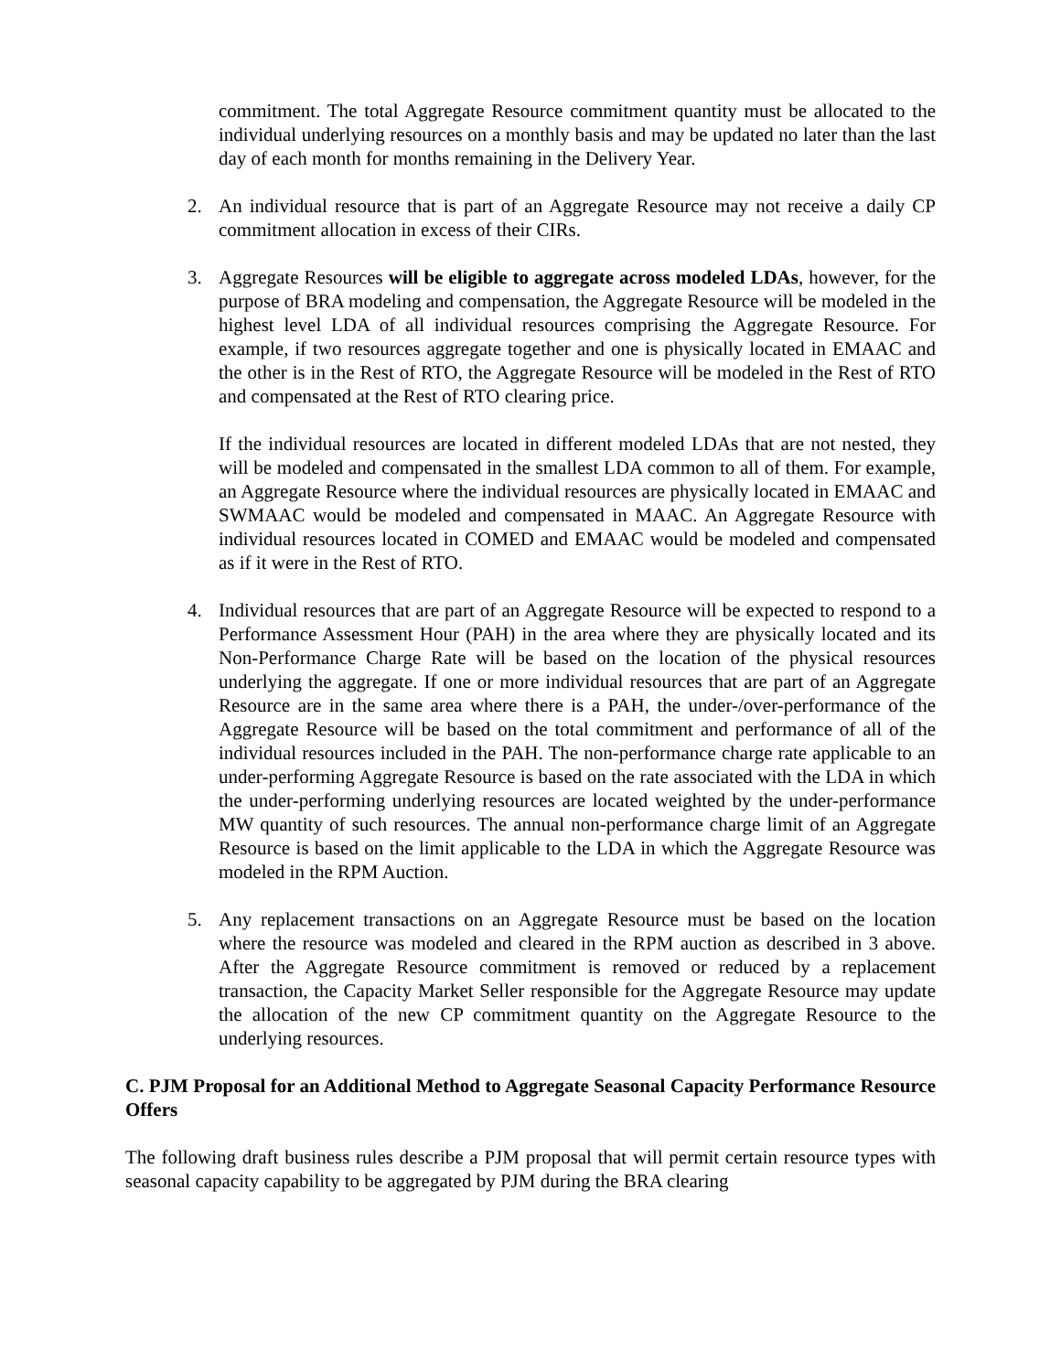commitment. The total Aggregate Resource commitment quantity must be allocated to the individual underlying resources on a monthly basis and may be updated no later than the last day of each month for months remaining in the Delivery Year.
2. An individual resource that is part of an Aggregate Resource may not receive a daily CP commitment allocation in excess of their CIRs.
3. Aggregate Resources will be eligible to aggregate across modeled LDAs, however, for the purpose of BRA modeling and compensation, the Aggregate Resource will be modeled in the highest level LDA of all individual resources comprising the Aggregate Resource. For example, if two resources aggregate together and one is physically located in EMAAC and the other is in the Rest of RTO, the Aggregate Resource will be modeled in the Rest of RTO and compensated at the Rest of RTO clearing price.
If the individual resources are located in different modeled LDAs that are not nested, they will be modeled and compensated in the smallest LDA common to all of them. For example, an Aggregate Resource where the individual resources are physically located in EMAAC and SWMAAC would be modeled and compensated in MAAC. An Aggregate Resource with individual resources located in COMED and EMAAC would be modeled and compensated as if it were in the Rest of RTO.
4. Individual resources that are part of an Aggregate Resource will be expected to respond to a Performance Assessment Hour (PAH) in the area where they are physically located and its Non-Performance Charge Rate will be based on the location of the physical resources underlying the aggregate. If one or more individual resources that are part of an Aggregate Resource are in the same area where there is a PAH, the under-/over-performance of the Aggregate Resource will be based on the total commitment and performance of all of the individual resources included in the PAH. The non-performance charge rate applicable to an under-performing Aggregate Resource is based on the rate associated with the LDA in which the under-performing underlying resources are located weighted by the under-performance MW quantity of such resources. The annual non-performance charge limit of an Aggregate Resource is based on the limit applicable to the LDA in which the Aggregate Resource was modeled in the RPM Auction.
5. Any replacement transactions on an Aggregate Resource must be based on the location where the resource was modeled and cleared in the RPM auction as described in 3 above. After the Aggregate Resource commitment is removed or reduced by a replacement transaction, the Capacity Market Seller responsible for the Aggregate Resource may update the allocation of the new CP commitment quantity on the Aggregate Resource to the underlying resources.
C. PJM Proposal for an Additional Method to Aggregate Seasonal Capacity Performance Resource Offers
The following draft business rules describe a PJM proposal that will permit certain resource types with seasonal capacity capability to be aggregated by PJM during the BRA clearing